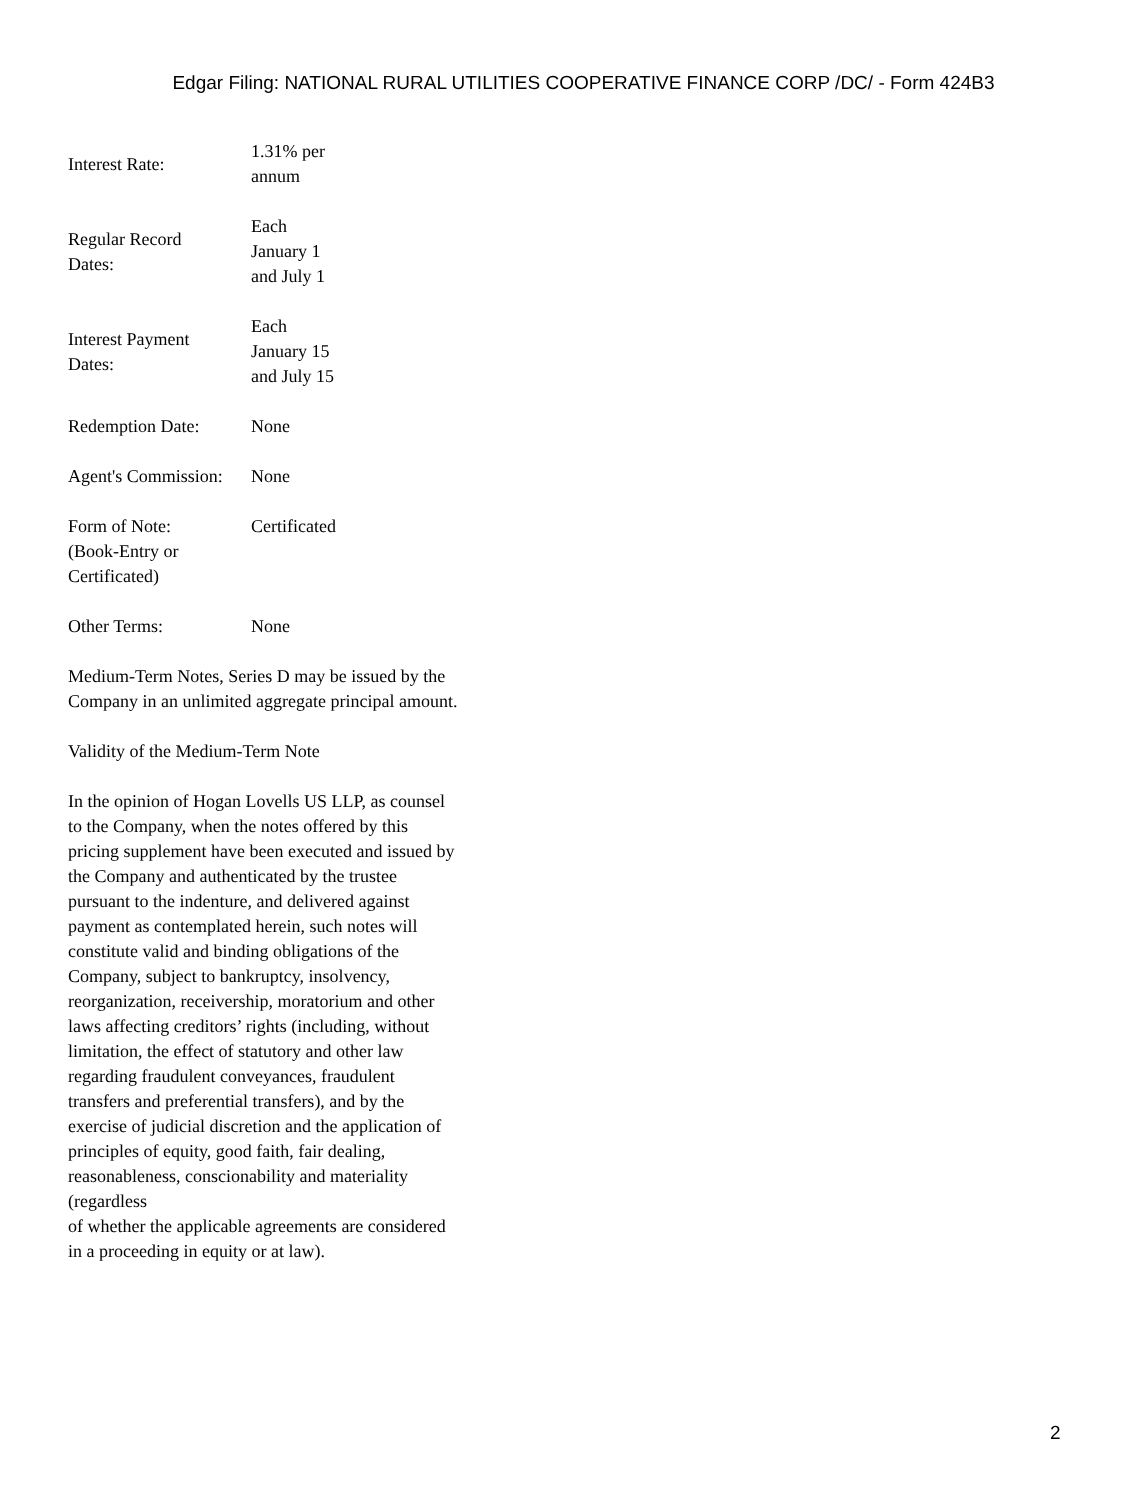Edgar Filing: NATIONAL RURAL UTILITIES COOPERATIVE FINANCE CORP /DC/ - Form 424B3
| Interest Rate: | 1.31% per annum |
| Regular Record Dates: | Each January 1 and July 1 |
| Interest Payment Dates: | Each January 15 and July 15 |
| Redemption Date: | None |
| Agent's Commission: | None |
| Form of Note: (Book-Entry or Certificated) | Certificated |
| Other Terms: | None |
Medium-Term Notes, Series D may be issued by the Company in an unlimited aggregate principal amount.
Validity of the Medium-Term Note
In the opinion of Hogan Lovells US LLP, as counsel to the Company, when the notes offered by this pricing supplement have been executed and issued by the Company and authenticated by the trustee
pursuant to the indenture, and delivered against payment as contemplated herein, such notes will constitute valid and binding obligations of the Company, subject to bankruptcy, insolvency,
reorganization, receivership, moratorium and other laws affecting creditors’ rights (including, without limitation, the effect of statutory and other law regarding fraudulent conveyances, fraudulent
transfers and preferential transfers), and by the exercise of judicial discretion and the application of principles of equity, good faith, fair dealing, reasonableness, conscionability and materiality (regardless
of whether the applicable agreements are considered in a proceeding in equity or at law).
2